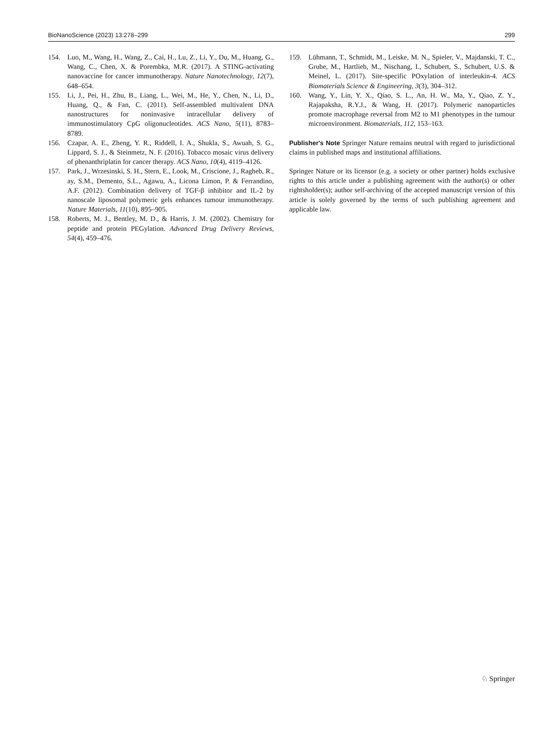BioNanoScience (2023) 13:278–299 299
154. Luo, M., Wang, H., Wang, Z., Cai, H., Lu, Z., Li, Y., Du, M., Huang, G., Wang, C., Chen, X. & Porembka, M.R. (2017). A STING-activating nanovaccine for cancer immunotherapy. Nature Nanotechnology, 12(7), 648–654.
155. Li, J., Pei, H., Zhu, B., Liang, L., Wei, M., He, Y., Chen, N., Li, D., Huang, Q., & Fan, C. (2011). Self-assembled multivalent DNA nanostructures for noninvasive intracellular delivery of immunostimulatory CpG oligonucleotides. ACS Nano, 5(11), 8783–8789.
156. Czapar, A. E., Zheng, Y. R., Riddell, I. A., Shukla, S., Awuah, S. G., Lippard, S. J., & Steinmetz, N. F. (2016). Tobacco mosaic virus delivery of phenanthriplatin for cancer therapy. ACS Nano, 10(4), 4119–4126.
157. Park, J., Wrzesinski, S. H., Stern, E., Look, M., Criscione, J., Ragheb, R., ay, S.M., Demento, S.L., Agawu, A., Licona Limon, P. & Ferrandino, A.F. (2012). Combination delivery of TGF-β inhibitor and IL-2 by nanoscale liposomal polymeric gels enhances tumour immunotherapy. Nature Materials, 11(10), 895–905.
158. Roberts, M. J., Bentley, M. D., & Harris, J. M. (2002). Chemistry for peptide and protein PEGylation. Advanced Drug Delivery Reviews, 54(4), 459–476.
159. Lühmann, T., Schmidt, M., Leiske, M. N., Spieler, V., Majdanski, T. C., Grube, M., Hartlieb, M., Nischang, I., Schubert, S., Schubert, U.S. & Meinel, L. (2017). Site-specific POxylation of interleukin-4. ACS Biomaterials Science & Engineering, 3(3), 304–312.
160. Wang, Y., Lin, Y. X., Qiao, S. L., An, H. W., Ma, Y., Qiao, Z. Y., Rajapaksha, R.Y.J., & Wang, H. (2017). Polymeric nanoparticles promote macrophage reversal from M2 to M1 phenotypes in the tumour microenvironment. Biomaterials, 112, 153–163.
Publisher's Note Springer Nature remains neutral with regard to jurisdictional claims in published maps and institutional affiliations.
Springer Nature or its licensor (e.g. a society or other partner) holds exclusive rights to this article under a publishing agreement with the author(s) or other rightsholder(s); author self-archiving of the accepted manuscript version of this article is solely governed by the terms of such publishing agreement and applicable law.
♘ Springer